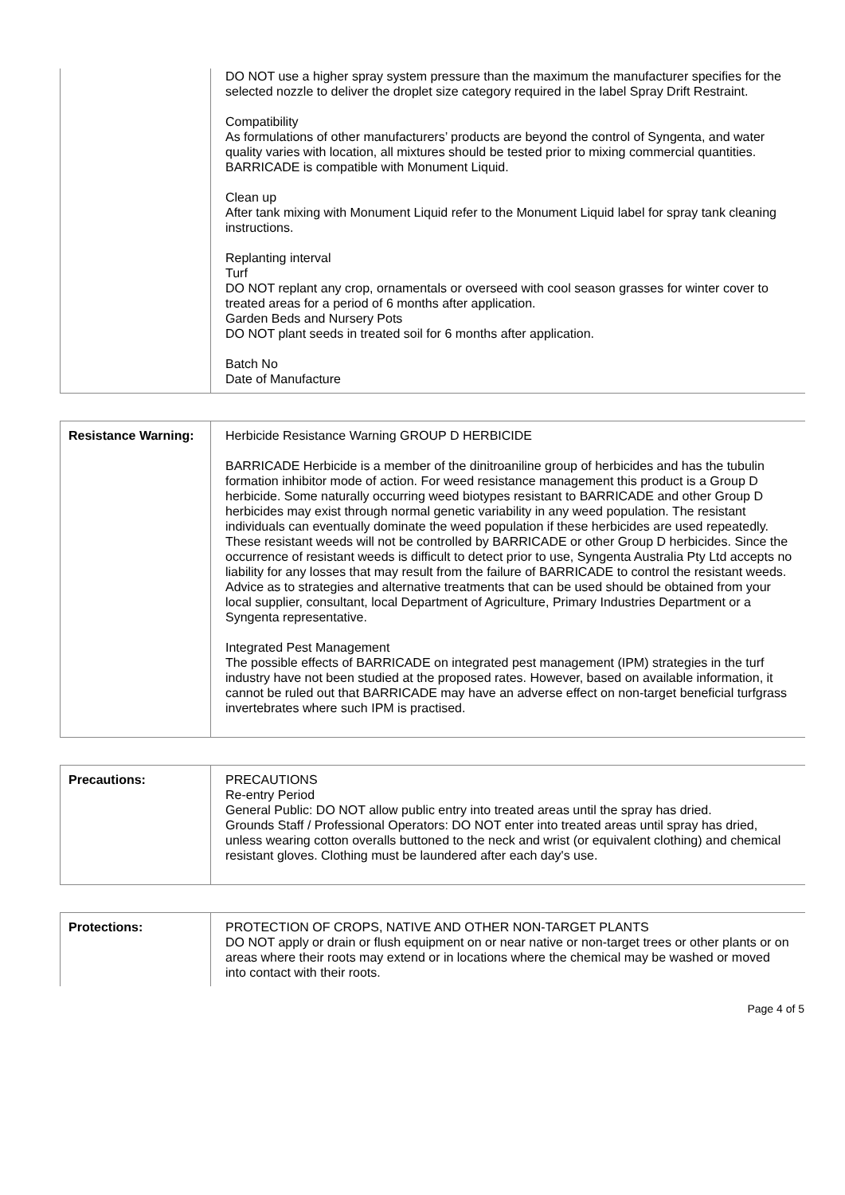| | DO NOT use a higher spray system pressure than the maximum the manufacturer specifies for the selected nozzle to deliver the droplet size category required in the label Spray Drift Restraint. Compatibility As formulations of other manufacturers’ products are beyond the control of Syngenta, and water quality varies with location, all mixtures should be tested prior to mixing commercial quantities. BARRICADE is compatible with Monument Liquid. Clean up After tank mixing with Monument Liquid refer to the Monument Liquid label for spray tank cleaning instructions. Replanting interval Turf DO NOT replant any crop, ornamentals or overseed with cool season grasses for winter cover to treated areas for a period of 6 months after application. Garden Beds and Nursery Pots DO NOT plant seeds in treated soil for 6 months after application. Batch No Date of Manufacture |
| Resistance Warning: | Herbicide Resistance Warning GROUP D HERBICIDE BARRICADE Herbicide is a member of the dinitroaniline group of herbicides and has the tubulin formation inhibitor mode of action. For weed resistance management this product is a Group D herbicide. Some naturally occurring weed biotypes resistant to BARRICADE and other Group D herbicides may exist through normal genetic variability in any weed population. The resistant individuals can eventually dominate the weed population if these herbicides are used repeatedly. These resistant weeds will not be controlled by BARRICADE or other Group D herbicides. Since the occurrence of resistant weeds is difficult to detect prior to use, Syngenta Australia Pty Ltd accepts no liability for any losses that may result from the failure of BARRICADE to control the resistant weeds. Advice as to strategies and alternative treatments that can be used should be obtained from your local supplier, consultant, local Department of Agriculture, Primary Industries Department or a Syngenta representative. Integrated Pest Management The possible effects of BARRICADE on integrated pest management (IPM) strategies in the turf industry have not been studied at the proposed rates. However, based on available information, it cannot be ruled out that BARRICADE may have an adverse effect on non-target beneficial turfgrass invertebrates where such IPM is practised. |
| Precautions: | PRECAUTIONS Re-entry Period General Public: DO NOT allow public entry into treated areas until the spray has dried. Grounds Staff / Professional Operators: DO NOT enter into treated areas until spray has dried, unless wearing cotton overalls buttoned to the neck and wrist (or equivalent clothing) and chemical resistant gloves. Clothing must be laundered after each day's use. |
| Protections: | PROTECTION OF CROPS, NATIVE AND OTHER NON-TARGET PLANTS DO NOT apply or drain or flush equipment on or near native or non-target trees or other plants or on areas where their roots may extend or in locations where the chemical may be washed or moved into contact with their roots. |
Page 4 of 5